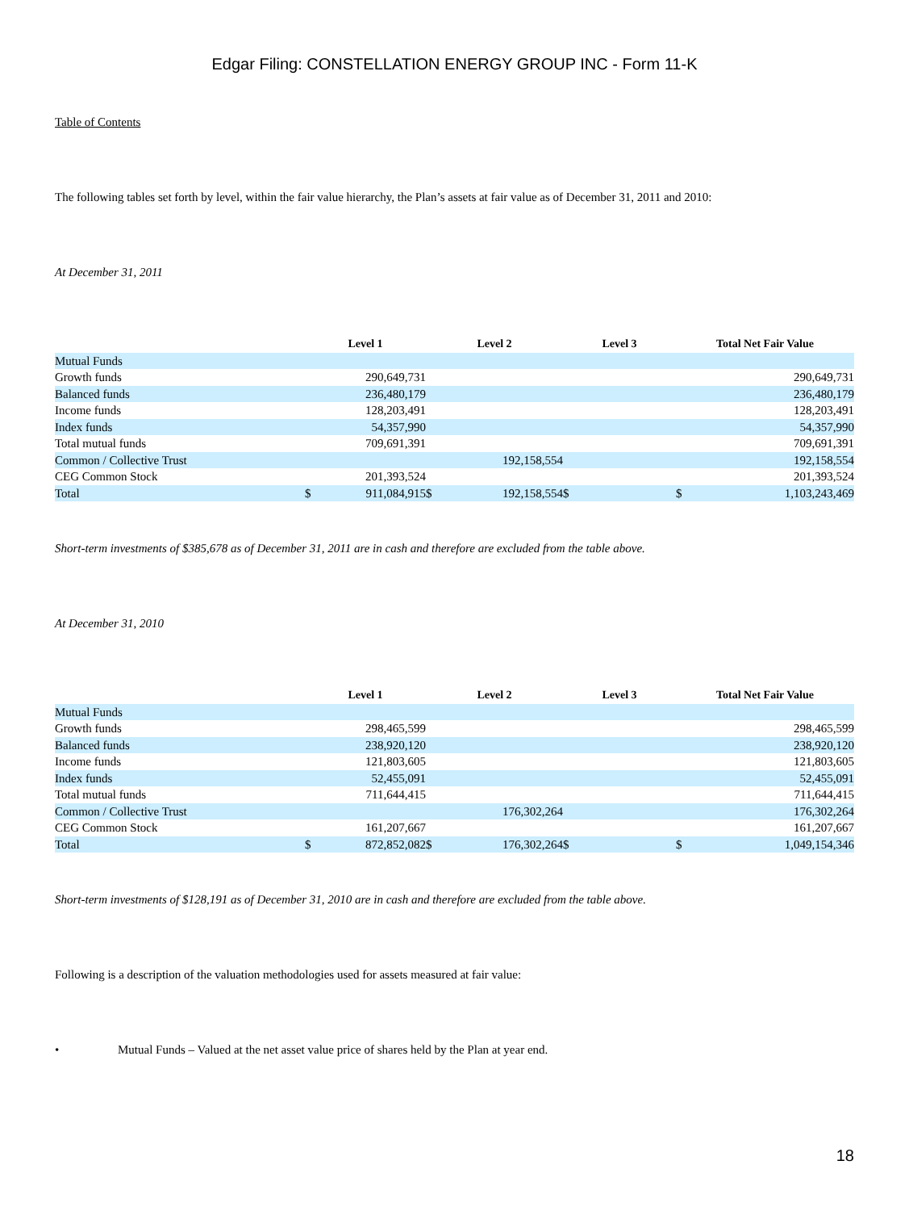Edgar Filing: CONSTELLATION ENERGY GROUP INC - Form 11-K
Table of Contents
The following tables set forth by level, within the fair value hierarchy, the Plan’s assets at fair value as of December 31, 2011 and 2010:
At December 31, 2011
| | Level 1 | | Level 2 | | Level 3 | | Total Net Fair Value | |
| --- | --- | --- | --- | --- | --- | --- | --- | --- |
| Mutual Funds | | | | | | | | |
| Growth funds | | 290,649,731 | | | | | | 290,649,731 |
| Balanced funds | | 236,480,179 | | | | | | 236,480,179 |
| Income funds | | 128,203,491 | | | | | | 128,203,491 |
| Index funds | | 54,357,990 | | | | | | 54,357,990 |
| Total mutual funds | | 709,691,391 | | | | | | 709,691,391 |
| Common / Collective Trust | | | | 192,158,554 | | | | 192,158,554 |
| CEG Common Stock | | 201,393,524 | | | | | | 201,393,524 |
| Total | $ | 911,084,915 | $ | 192,158,554 | $ | | $ | 1,103,243,469 |
Short-term investments of $385,678 as of December 31, 2011 are in cash and therefore are excluded from the table above.
At December 31, 2010
| | Level 1 | | Level 2 | | Level 3 | | Total Net Fair Value | |
| --- | --- | --- | --- | --- | --- | --- | --- | --- |
| Mutual Funds | | | | | | | | |
| Growth funds | | 298,465,599 | | | | | | 298,465,599 |
| Balanced funds | | 238,920,120 | | | | | | 238,920,120 |
| Income funds | | 121,803,605 | | | | | | 121,803,605 |
| Index funds | | 52,455,091 | | | | | | 52,455,091 |
| Total mutual funds | | 711,644,415 | | | | | | 711,644,415 |
| Common / Collective Trust | | | | 176,302,264 | | | | 176,302,264 |
| CEG Common Stock | | 161,207,667 | | | | | | 161,207,667 |
| Total | $ | 872,852,082 | $ | 176,302,264 | $ | | $ | 1,049,154,346 |
Short-term investments of $128,191 as of December 31, 2010 are in cash and therefore are excluded from the table above.
Following is a description of the valuation methodologies used for assets measured at fair value:
• Mutual Funds – Valued at the net asset value price of shares held by the Plan at year end.
18